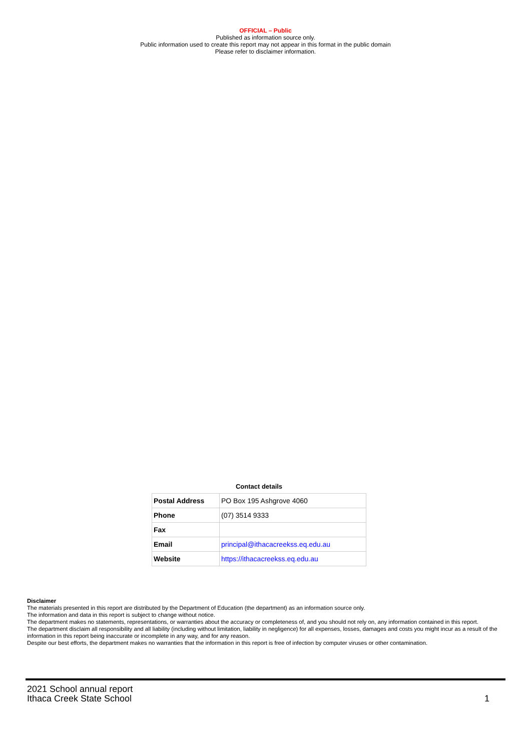OFFICIAL – Public
Published as information source only.
Public information used to create this report may not appear in this format in the public domain
Please refer to disclaimer information.
Contact details
| Postal Address | PO Box 195 Ashgrove 4060 |
| Phone | (07) 3514 9333 |
| Fax | |
| Email | principal@ithacacreekss.eq.edu.au |
| Website | https://ithacacreekss.eq.edu.au |
Disclaimer
The materials presented in this report are distributed by the Department of Education (the department) as an information source only.
The information and data in this report is subject to change without notice.
The department makes no statements, representations, or warranties about the accuracy or completeness of, and you should not rely on, any information contained in this report.
The department disclaim all responsibility and all liability (including without limitation, liability in negligence) for all expenses, losses, damages and costs you might incur as a result of the information in this report being inaccurate or incomplete in any way, and for any reason.
Despite our best efforts, the department makes no warranties that the information in this report is free of infection by computer viruses or other contamination.
2021 School annual report
Ithaca Creek State School
1